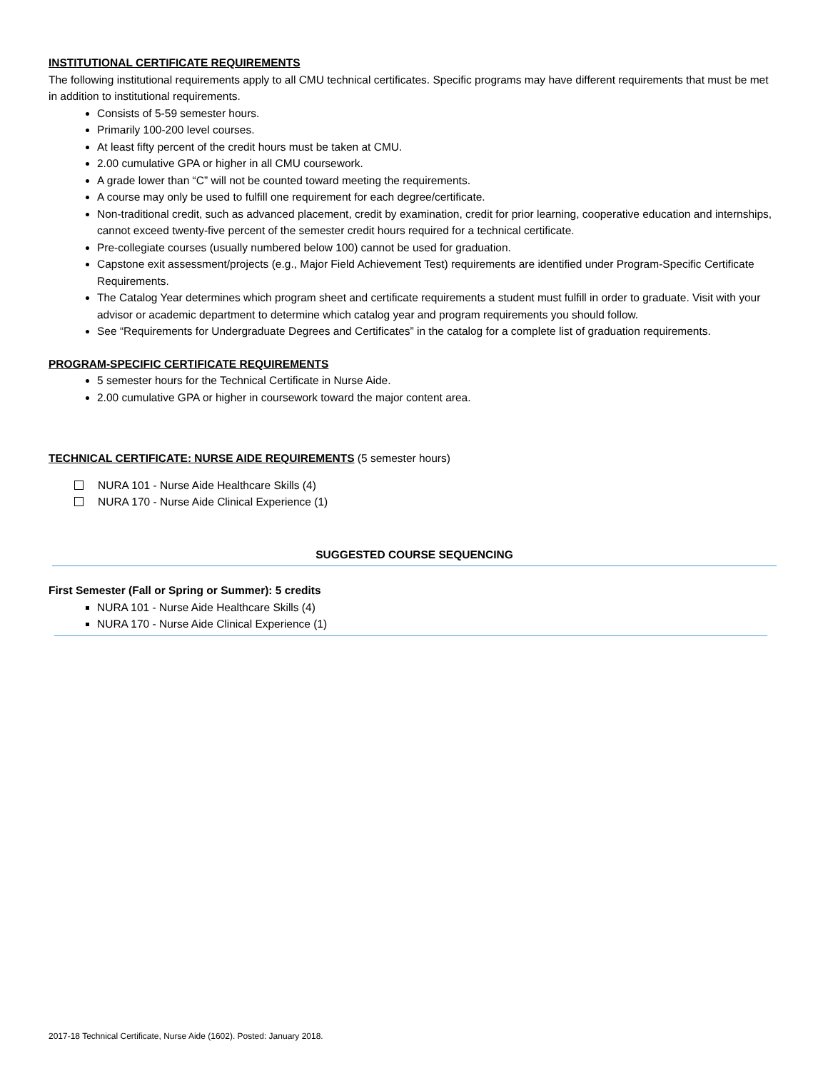INSTITUTIONAL CERTIFICATE REQUIREMENTS
The following institutional requirements apply to all CMU technical certificates. Specific programs may have different requirements that must be met in addition to institutional requirements.
Consists of 5-59 semester hours.
Primarily 100-200 level courses.
At least fifty percent of the credit hours must be taken at CMU.
2.00 cumulative GPA or higher in all CMU coursework.
A grade lower than “C” will not be counted toward meeting the requirements.
A course may only be used to fulfill one requirement for each degree/certificate.
Non-traditional credit, such as advanced placement, credit by examination, credit for prior learning, cooperative education and internships, cannot exceed twenty-five percent of the semester credit hours required for a technical certificate.
Pre-collegiate courses (usually numbered below 100) cannot be used for graduation.
Capstone exit assessment/projects (e.g., Major Field Achievement Test) requirements are identified under Program-Specific Certificate Requirements.
The Catalog Year determines which program sheet and certificate requirements a student must fulfill in order to graduate. Visit with your advisor or academic department to determine which catalog year and program requirements you should follow.
See “Requirements for Undergraduate Degrees and Certificates” in the catalog for a complete list of graduation requirements.
PROGRAM-SPECIFIC CERTIFICATE REQUIREMENTS
5 semester hours for the Technical Certificate in Nurse Aide.
2.00 cumulative GPA or higher in coursework toward the major content area.
TECHNICAL CERTIFICATE: NURSE AIDE REQUIREMENTS (5 semester hours)
NURA 101 - Nurse Aide Healthcare Skills (4)
NURA 170 - Nurse Aide Clinical Experience (1)
SUGGESTED COURSE SEQUENCING
First Semester (Fall or Spring or Summer): 5 credits
NURA 101 - Nurse Aide Healthcare Skills (4)
NURA 170 - Nurse Aide Clinical Experience (1)
2017-18 Technical Certificate, Nurse Aide (1602). Posted: January 2018.